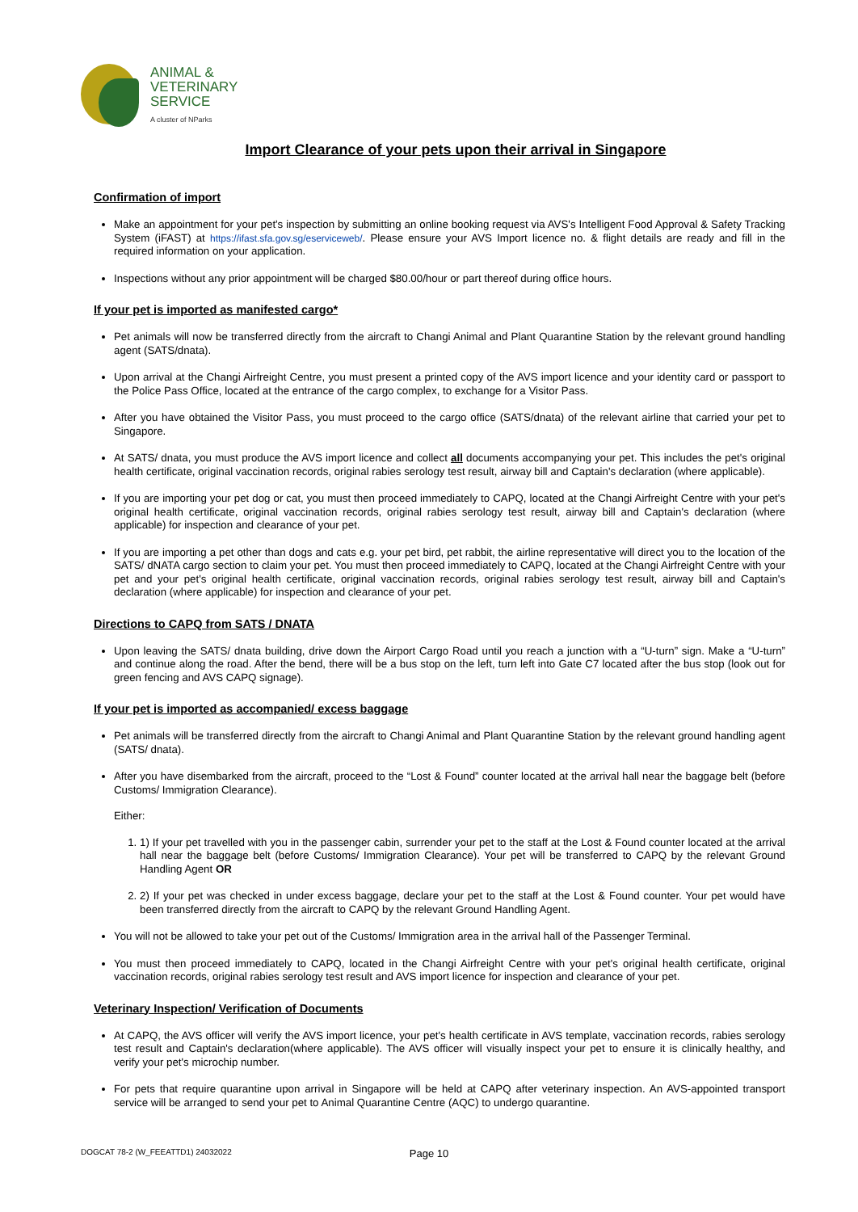ANIMAL &
VETERINARY
SERVICE
A cluster of NParks
Import Clearance of your pets upon their arrival in Singapore
Confirmation of import
Make an appointment for your pet's inspection by submitting an online booking request via AVS's Intelligent Food Approval & Safety Tracking System (iFAST) at https://ifast.sfa.gov.sg/eserviceweb/. Please ensure your AVS Import licence no. & flight details are ready and fill in the required information on your application.
Inspections without any prior appointment will be charged $80.00/hour or part thereof during office hours.
If your pet is imported as manifested cargo*
Pet animals will now be transferred directly from the aircraft to Changi Animal and Plant Quarantine Station by the relevant ground handling agent (SATS/dnata).
Upon arrival at the Changi Airfreight Centre, you must present a printed copy of the AVS import licence and your identity card or passport to the Police Pass Office, located at the entrance of the cargo complex, to exchange for a Visitor Pass.
After you have obtained the Visitor Pass, you must proceed to the cargo office (SATS/dnata) of the relevant airline that carried your pet to Singapore.
At SATS/ dnata, you must produce the AVS import licence and collect all documents accompanying your pet. This includes the pet's original health certificate, original vaccination records, original rabies serology test result, airway bill and Captain's declaration (where applicable).
If you are importing your pet dog or cat, you must then proceed immediately to CAPQ, located at the Changi Airfreight Centre with your pet's original health certificate, original vaccination records, original rabies serology test result, airway bill and Captain's declaration (where applicable) for inspection and clearance of your pet.
If you are importing a pet other than dogs and cats e.g. your pet bird, pet rabbit, the airline representative will direct you to the location of the SATS/ dNATA cargo section to claim your pet. You must then proceed immediately to CAPQ, located at the Changi Airfreight Centre with your pet and your pet's original health certificate, original vaccination records, original rabies serology test result, airway bill and Captain's declaration (where applicable) for inspection and clearance of your pet.
Directions to CAPQ from SATS / DNATA
Upon leaving the SATS/ dnata building, drive down the Airport Cargo Road until you reach a junction with a “U-turn” sign. Make a “U-turn” and continue along the road. After the bend, there will be a bus stop on the left, turn left into Gate C7 located after the bus stop (look out for green fencing and AVS CAPQ signage).
If your pet is imported as accompanied/ excess baggage
Pet animals will be transferred directly from the aircraft to Changi Animal and Plant Quarantine Station by the relevant ground handling agent (SATS/ dnata).
After you have disembarked from the aircraft, proceed to the “Lost & Found” counter located at the arrival hall near the baggage belt (before Customs/ Immigration Clearance).
Either:
1. 1) If your pet travelled with you in the passenger cabin, surrender your pet to the staff at the Lost & Found counter located at the arrival hall near the baggage belt (before Customs/ Immigration Clearance). Your pet will be transferred to CAPQ by the relevant Ground Handling Agent OR
2. 2) If your pet was checked in under excess baggage, declare your pet to the staff at the Lost & Found counter. Your pet would have been transferred directly from the aircraft to CAPQ by the relevant Ground Handling Agent.
You will not be allowed to take your pet out of the Customs/ Immigration area in the arrival hall of the Passenger Terminal.
You must then proceed immediately to CAPQ, located in the Changi Airfreight Centre with your pet's original health certificate, original vaccination records, original rabies serology test result and AVS import licence for inspection and clearance of your pet.
Veterinary Inspection/ Verification of Documents
At CAPQ, the AVS officer will verify the AVS import licence, your pet's health certificate in AVS template, vaccination records, rabies serology test result and Captain's declaration(where applicable). The AVS officer will visually inspect your pet to ensure it is clinically healthy, and verify your pet's microchip number.
For pets that require quarantine upon arrival in Singapore will be held at CAPQ after veterinary inspection. An AVS-appointed transport service will be arranged to send your pet to Animal Quarantine Centre (AQC) to undergo quarantine.
Page 10
DOGCAT 78-2 (W_FEEATTD1) 24032022